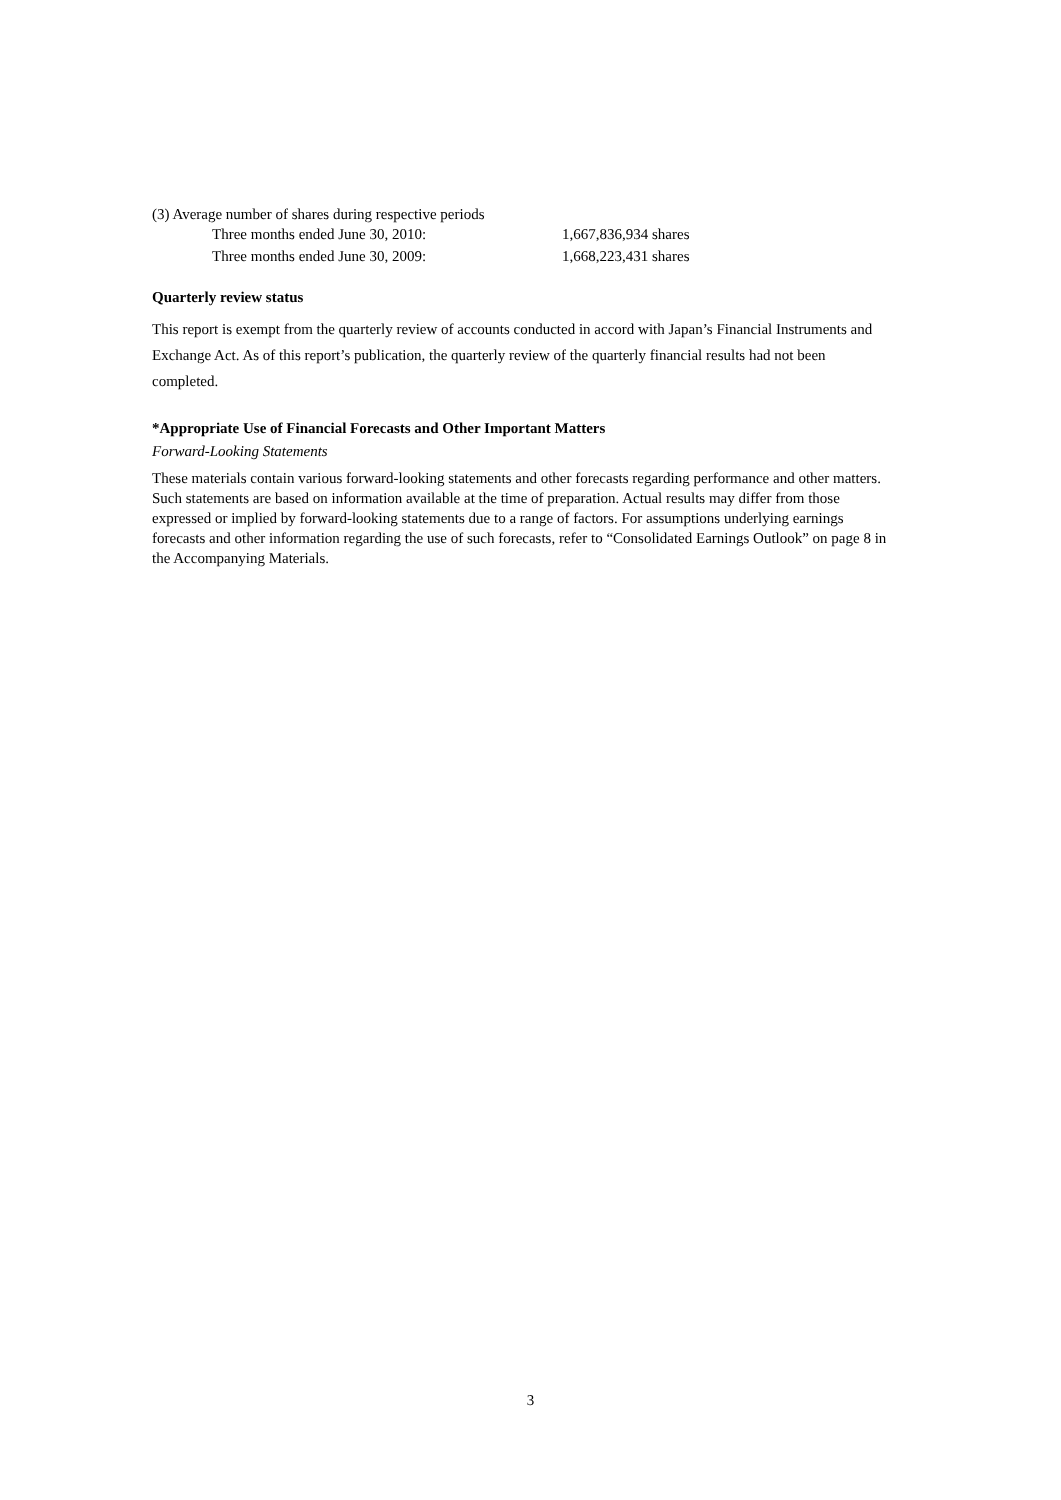(3) Average number of shares during respective periods
| Three months ended June 30, 2010: | 1,667,836,934 shares |
| Three months ended June 30, 2009: | 1,668,223,431 shares |
Quarterly review status
This report is exempt from the quarterly review of accounts conducted in accord with Japan’s Financial Instruments and Exchange Act. As of this report’s publication, the quarterly review of the quarterly financial results had not been completed.
*Appropriate Use of Financial Forecasts and Other Important Matters
Forward-Looking Statements
These materials contain various forward-looking statements and other forecasts regarding performance and other matters. Such statements are based on information available at the time of preparation. Actual results may differ from those expressed or implied by forward-looking statements due to a range of factors. For assumptions underlying earnings forecasts and other information regarding the use of such forecasts, refer to “Consolidated Earnings Outlook” on page 8 in the Accompanying Materials.
3